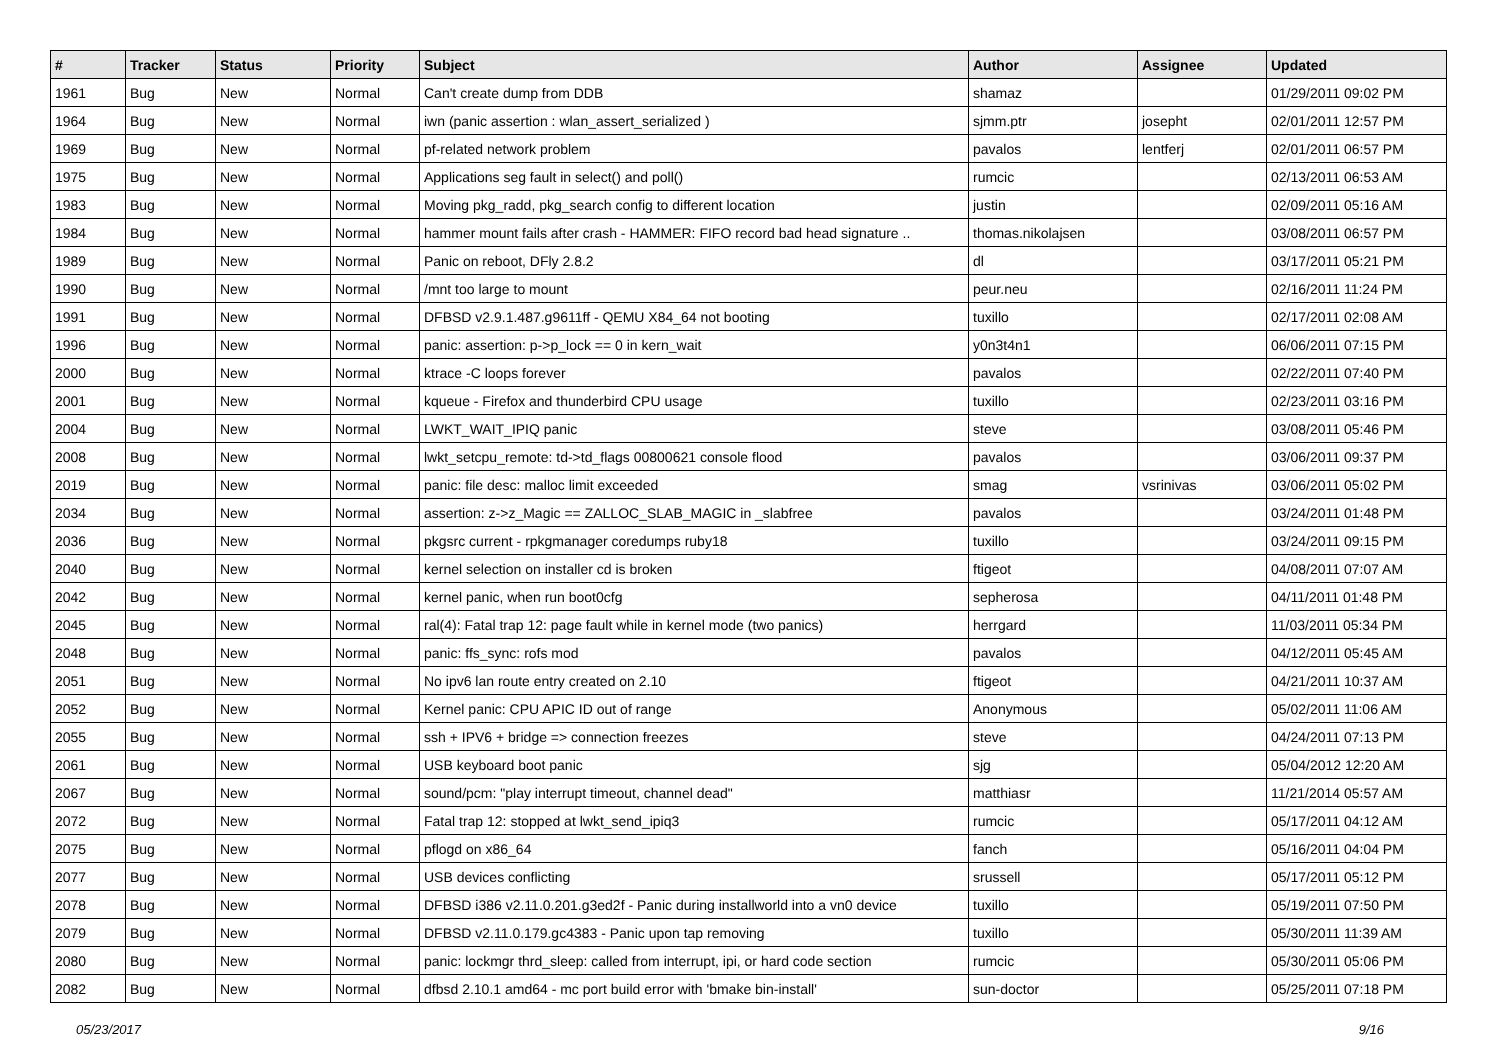| # | Tracker | Status | Priority | Subject | Author | Assignee | Updated |
| --- | --- | --- | --- | --- | --- | --- | --- |
| 1961 | Bug | New | Normal | Can't create dump from DDB | shamaz | | 01/29/2011 09:02 PM |
| 1964 | Bug | New | Normal | iwn (panic assertion : wlan_assert_serialized ) | sjmm.ptr | josepht | 02/01/2011 12:57 PM |
| 1969 | Bug | New | Normal | pf-related network problem | pavalos | lentferj | 02/01/2011 06:57 PM |
| 1975 | Bug | New | Normal | Applications seg fault in select() and poll() | rumcic | | 02/13/2011 06:53 AM |
| 1983 | Bug | New | Normal | Moving pkg_radd, pkg_search config to different location | justin | | 02/09/2011 05:16 AM |
| 1984 | Bug | New | Normal | hammer mount fails after crash - HAMMER: FIFO record bad head signature .. | thomas.nikolajsen | | 03/08/2011 06:57 PM |
| 1989 | Bug | New | Normal | Panic on reboot, DFly 2.8.2 | dl | | 03/17/2011 05:21 PM |
| 1990 | Bug | New | Normal | /mnt too large to mount | peur.neu | | 02/16/2011 11:24 PM |
| 1991 | Bug | New | Normal | DFBSD v2.9.1.487.g9611ff - QEMU X84_64 not booting | tuxillo | | 02/17/2011 02:08 AM |
| 1996 | Bug | New | Normal | panic: assertion: p->p_lock == 0 in kern_wait | y0n3t4n1 | | 06/06/2011 07:15 PM |
| 2000 | Bug | New | Normal | ktrace -C loops forever | pavalos | | 02/22/2011 07:40 PM |
| 2001 | Bug | New | Normal | kqueue - Firefox and thunderbird CPU usage | tuxillo | | 02/23/2011 03:16 PM |
| 2004 | Bug | New | Normal | LWKT_WAIT_IPIQ panic | steve | | 03/08/2011 05:46 PM |
| 2008 | Bug | New | Normal | lwkt_setcpu_remote: td->td_flags 00800621 console flood | pavalos | | 03/06/2011 09:37 PM |
| 2019 | Bug | New | Normal | panic: file desc: malloc limit exceeded | smag | vsrinivas | 03/06/2011 05:02 PM |
| 2034 | Bug | New | Normal | assertion: z->z_Magic == ZALLOC_SLAB_MAGIC in _slabfree | pavalos | | 03/24/2011 01:48 PM |
| 2036 | Bug | New | Normal | pkgsrc current - rpkgmanager coredumps ruby18 | tuxillo | | 03/24/2011 09:15 PM |
| 2040 | Bug | New | Normal | kernel selection on installer cd is broken | ftigeot | | 04/08/2011 07:07 AM |
| 2042 | Bug | New | Normal | kernel panic, when run boot0cfg | sepherosa | | 04/11/2011 01:48 PM |
| 2045 | Bug | New | Normal | ral(4): Fatal trap 12: page fault while in kernel mode (two panics) | herrgard | | 11/03/2011 05:34 PM |
| 2048 | Bug | New | Normal | panic: ffs_sync: rofs mod | pavalos | | 04/12/2011 05:45 AM |
| 2051 | Bug | New | Normal | No ipv6 lan route entry created on 2.10 | ftigeot | | 04/21/2011 10:37 AM |
| 2052 | Bug | New | Normal | Kernel panic: CPU APIC ID out of range | Anonymous | | 05/02/2011 11:06 AM |
| 2055 | Bug | New | Normal | ssh + IPV6 + bridge => connection freezes | steve | | 04/24/2011 07:13 PM |
| 2061 | Bug | New | Normal | USB keyboard boot panic | sjg | | 05/04/2012 12:20 AM |
| 2067 | Bug | New | Normal | sound/pcm: "play interrupt timeout, channel dead" | matthiasr | | 11/21/2014 05:57 AM |
| 2072 | Bug | New | Normal | Fatal trap 12: stopped at lwkt_send_ipiq3 | rumcic | | 05/17/2011 04:12 AM |
| 2075 | Bug | New | Normal | pflogd on x86_64 | fanch | | 05/16/2011 04:04 PM |
| 2077 | Bug | New | Normal | USB devices conflicting | srussell | | 05/17/2011 05:12 PM |
| 2078 | Bug | New | Normal | DFBSD i386 v2.11.0.201.g3ed2f - Panic during installworld into a vn0 device | tuxillo | | 05/19/2011 07:50 PM |
| 2079 | Bug | New | Normal | DFBSD v2.11.0.179.gc4383 - Panic upon tap removing | tuxillo | | 05/30/2011 11:39 AM |
| 2080 | Bug | New | Normal | panic: lockmgr thrd_sleep: called from interrupt, ipi, or hard code section | rumcic | | 05/30/2011 05:06 PM |
| 2082 | Bug | New | Normal | dfbsd 2.10.1 amd64 - mc port build error with 'bmake bin-install' | sun-doctor | | 05/25/2011 07:18 PM |
05/23/2017 9/16